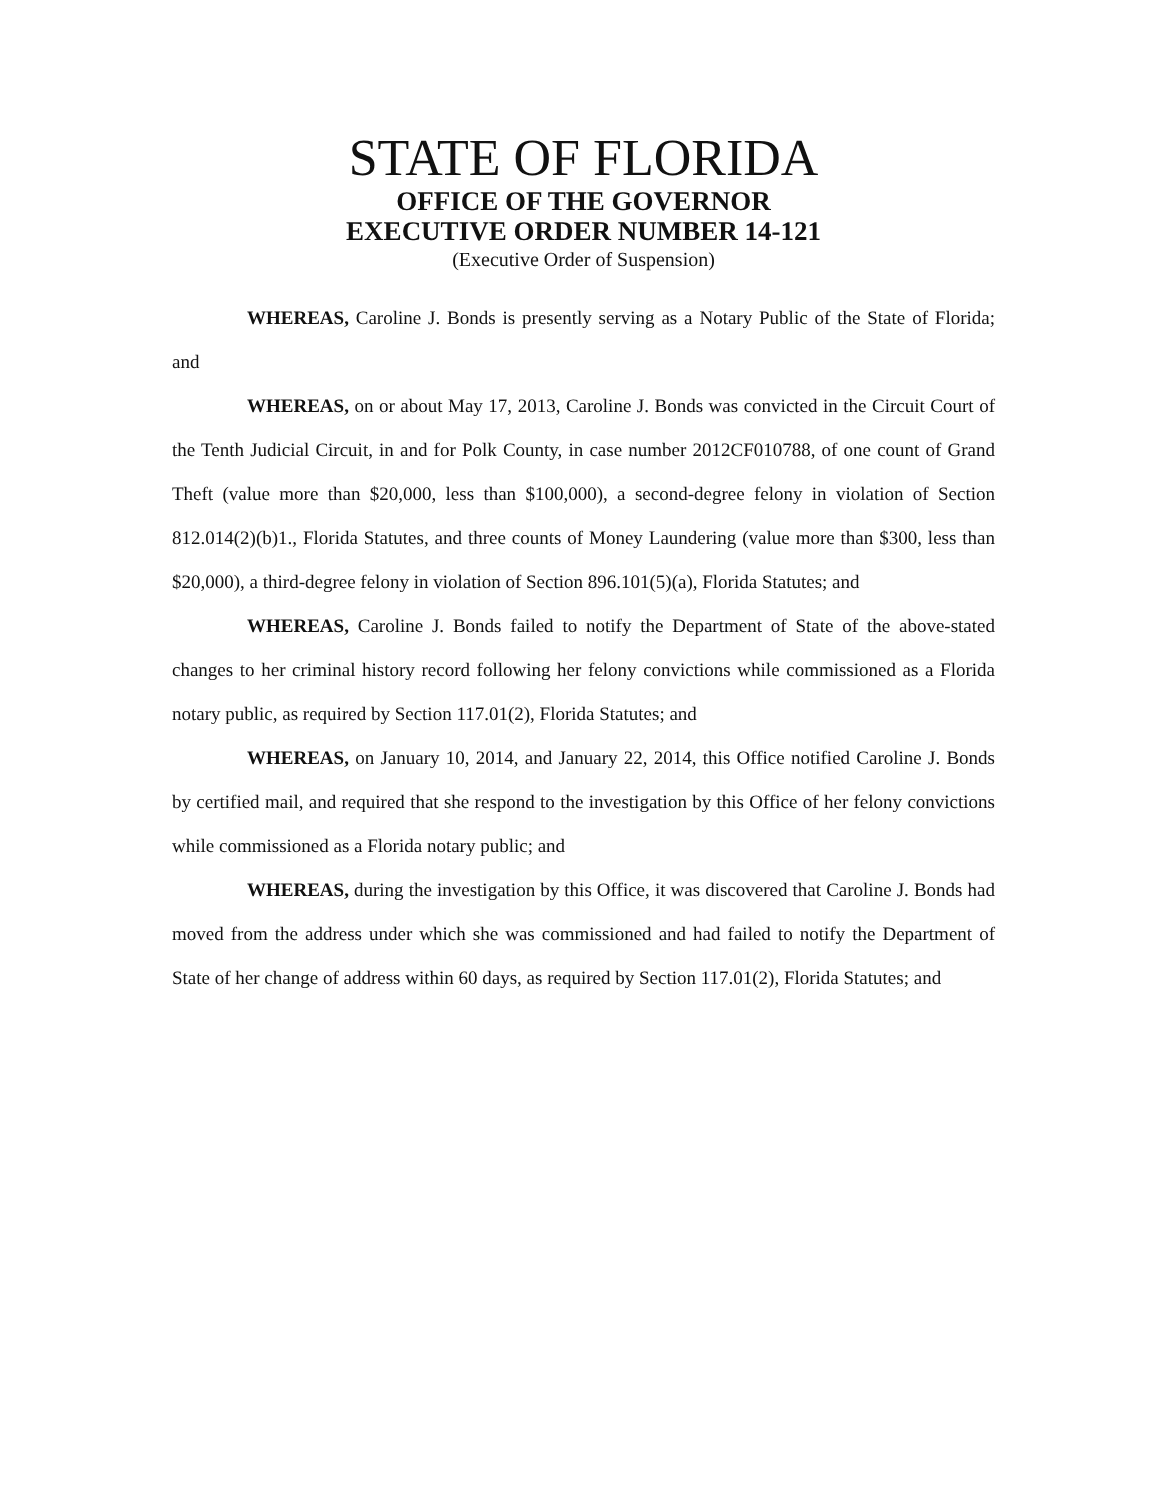STATE OF FLORIDA
OFFICE OF THE GOVERNOR
EXECUTIVE ORDER NUMBER 14-121
(Executive Order of Suspension)
WHEREAS, Caroline J. Bonds is presently serving as a Notary Public of the State of Florida; and
WHEREAS, on or about May 17, 2013, Caroline J. Bonds was convicted in the Circuit Court of the Tenth Judicial Circuit, in and for Polk County, in case number 2012CF010788, of one count of Grand Theft (value more than $20,000, less than $100,000), a second-degree felony in violation of Section 812.014(2)(b)1., Florida Statutes, and three counts of Money Laundering (value more than $300, less than $20,000), a third-degree felony in violation of Section 896.101(5)(a), Florida Statutes; and
WHEREAS, Caroline J. Bonds failed to notify the Department of State of the above-stated changes to her criminal history record following her felony convictions while commissioned as a Florida notary public, as required by Section 117.01(2), Florida Statutes; and
WHEREAS, on January 10, 2014, and January 22, 2014, this Office notified Caroline J. Bonds by certified mail, and required that she respond to the investigation by this Office of her felony convictions while commissioned as a Florida notary public; and
WHEREAS, during the investigation by this Office, it was discovered that Caroline J. Bonds had moved from the address under which she was commissioned and had failed to notify the Department of State of her change of address within 60 days, as required by Section 117.01(2), Florida Statutes; and